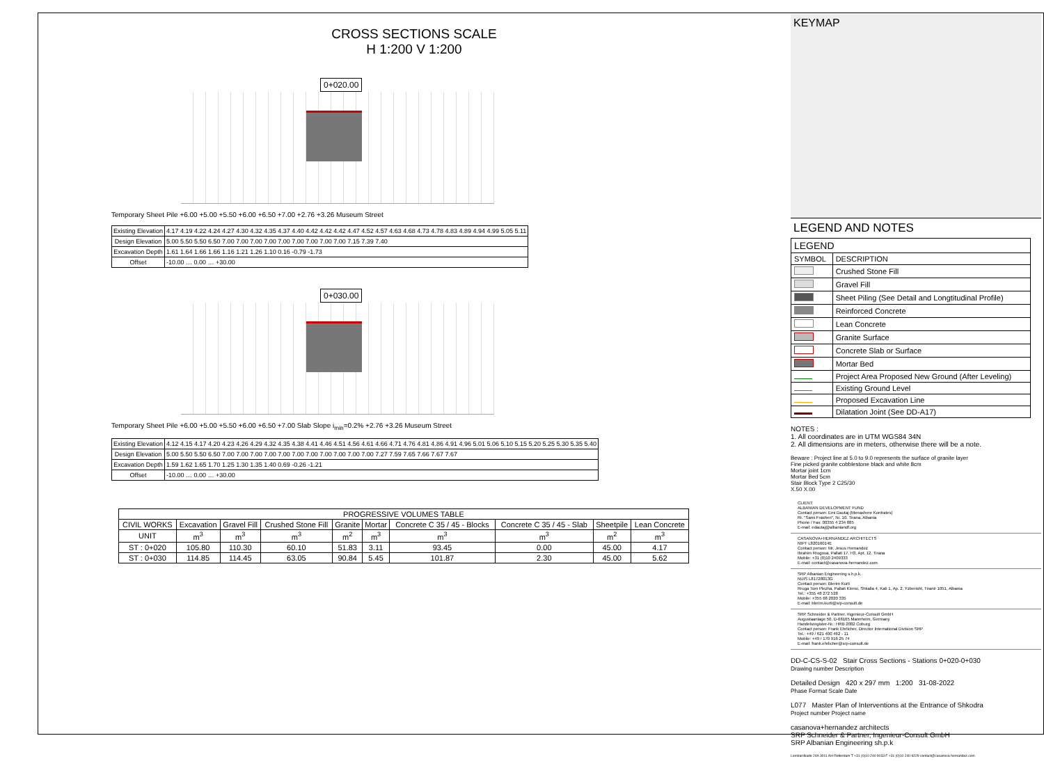CROSS SECTIONS SCALE
H 1:200 V 1:200
0+020.00
Temporary Sheet Pile +6.00 +5.00 +5.50 +6.00 +6.50 +7.00 +2.76 +3.26 Museum Street
| Existing Elevation | 4.17 4.19 4.22 4.24 4.27 4.30 4.32 4.35 4.37 4.40 4.42 4.42 4.42 4.47 4.52 4.57 4.63 4.68 4.73 4.78 4.83 4.89 4.94 4.99 5.05 5.11 |
| Design Elevation | 5.00 5.50 5.50 6.50 7.00 7.00 7.00 7.00 7.00 7.00 7.00 7.00 7.00 7.15 7.39 7.40 |
| Excavation Depth | 1.61 1.64 1.66 1.66 1.16 1.21 1.26 1.10 0.16 -0.79 -1.73 |
| Offset | -10.00 … 0.00 … +30.00 |
0+030.00
Temporary Sheet Pile +6.00 +5.00 +5.50 +6.00 +6.50 +7.00 Slab Slope i<sub>min</sub>=0.2% +2.76 +3.26 Museum Street
| Existing Elevation | 4.12 4.15 4.17 4.20 4.23 4.26 4.29 4.32 4.35 4.38 4.41 4.46 4.51 4.56 4.61 4.66 4.71 4.76 4.81 4.86 4.91 4.96 5.01 5.06 5.10 5.15 5.20 5.25 5.30 5.35 5.40 |
| Design Elevation | 5.00 5.50 5.50 6.50 7.00 7.00 7.00 7.00 7.00 7.00 7.00 7.00 7.00 7.00 7.00 7.27 7.59 7.65 7.66 7.67 7.67 |
| Excavation Depth | 1.59 1.62 1.65 1.70 1.25 1.30 1.35 1.40 0.69 -0.26 -1.21 |
| Offset | -10.00 … 0.00 … +30.00 |
| PROGRESSIVE VOLUMES TABLE | | | | | | | | | |
| --- | --- | --- | --- | --- | --- | --- | --- | --- | --- |
| CIVIL WORKS | Excavation | Gravel Fill | Crushed Stone Fill | Granite | Mortar | Concrete C 35 / 45 - Blocks | Concrete C 35 / 45 - Slab | Sheetpile | Lean Concrete |
| UNIT | m<sup>3</sup> | m<sup>3</sup> | m<sup>3</sup> | m<sup>2</sup> | m<sup>3</sup> | m<sup>3</sup> | m<sup>3</sup> | m<sup>2</sup> | m<sup>3</sup> |
| ST : 0+020 | 105.80 | 110.30 | 60.10 | 51.83 | 3.11 | 93.45 | 0.00 | 45.00 | 4.17 |
| ST : 0+030 | 114.85 | 114.45 | 63.05 | 90.84 | 5.45 | 101.87 | 2.30 | 45.00 | 5.62 |
KEYMAP
LEGEND AND NOTES
| LEGEND | |
| --- | --- |
| SYMBOL | DESCRIPTION |
| | Crushed Stone Fill |
| | Gravel Fill |
| | Sheet Piling (See Detail and Longtitudinal Profile) |
| | Reinforced Concrete |
| | Lean Concrete |
| | Granite Surface |
| | Concrete Slab or Surface |
| | Mortar Bed |
| | Project Area Proposed New Ground (After Leveling) |
| | Existing Ground Level |
| | Proposed Excavation Line |
| | Dilatation Joint (See DD-A17) |
NOTES :
1. All coordinates are in UTM WGS84 34N
2. All dimensions are in meters, otherwise there will be a note.
Beware : Project line at 5.0 to 9.0 represents the surface of granite layer
Fine picked granite cobblestone black and white 8cm
Mortar joint 1cm
Mortar Bed 5cm
Stair Block Type 2 C25/30
X.50 X.00
CLIENT:
ALBANIAN DEVELOPMENT FUND
Contact person: Emi Dautaj (Menaxhere Kontrates)
Rr. "Sami Frasheri", Nr. 10. Tirana, Albania
Phone / Fax: 00355 4 234 885
E-mail: edautaj@albaniandf.org
CASANOVA+HERNANDEZ ARCHITECTS
NIPT L82016014E
Contact person: Mr. Jesus Hernandez
Ibrahim Rrugova, Pallati 17, H3, Apt. 12. Tirana
Mobile: +31 (0)10 2409333
E-mail: contact@casanova-hernandez.com
SRP Albanian Engineering s.h.p.k.
NUIS L81728013G
Contact person: Blerim Kurti
Rruga Tom Plezha, Pallati Klensi, Shkalla 4, Kati 1, Ap. 2, Yzberisht, Tiranë 1051, Albania
Tel.: +355 48 272 528
Mobile: +355 68 2020 335
E-mail: blerim.kurti@srp-consult.de
SRP Schneider & Partner, Ingenieur-Consult GmbH
Augustaanlage 50, D-68165 Mannheim, Germany
Handelsregister-Nr.: HRB 2082 Coburg
Contact person: Frank Ehrlicher, Director International Division SRP
Tel.: +49 / 621 400 462 - 11
Mobile: +49 / 170 916 25 74
E-mail: frank.ehrlicher@srp-consult.de
DD-C-CS-S-02 Stair Cross Sections - Stations 0+020-0+030
Drawing number Description
Detailed Design 420 x 297 mm 1:200 31-08-2022
Phase Format Scale Date
L077 Master Plan of Interventions at the Entrance of Shkodra
Project number Project name
casanova+hernandez architects
SRP Schneider & Partner, Ingenieur-Consult GmbH
SRP Albanian Engineering sh.p.k
Lombardkade 24A 3011 AH Rotterdam T +31 (0)10 240 9033 F +31 (0)10 240 9229 contact@casanova-hernandez.com